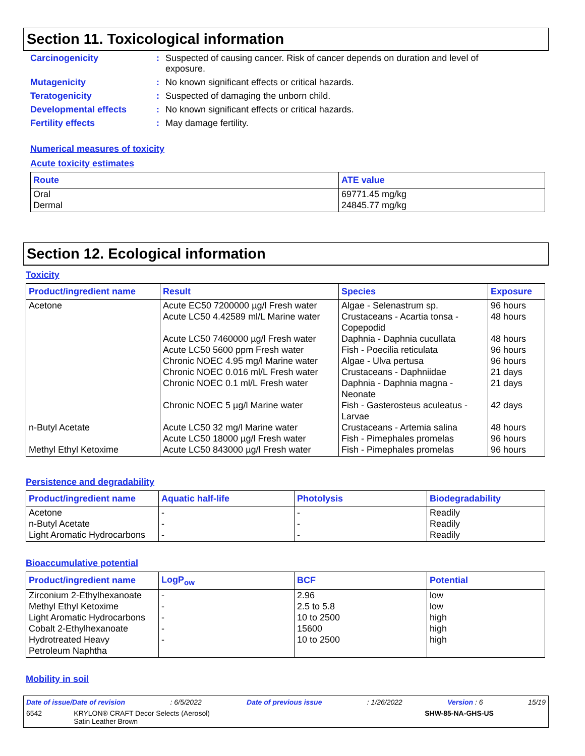Section 11. Toxicological information
Carcinogenicity: Suspected of causing cancer. Risk of cancer depends on duration and level of exposure. Mutagenicity: No known significant effects or critical hazards. Teratogenicity: Suspected of damaging the unborn child. Developmental effects: No known significant effects or critical hazards. Fertility effects: May damage fertility.
Numerical measures of toxicity
Acute toxicity estimates
| Route | ATE value |
| --- | --- |
| Oral Dermal | 69771.45 mg/kg 24845.77 mg/kg |
Section 12. Ecological information
Toxicity
| Product/ingredient name | Result | Species | Exposure |
| --- | --- | --- | --- |
| Acetone n-Butyl Acetate Methyl Ethyl Ketoxime | Acute EC50 7200000 µg/l Fresh water Acute LC50 4.42589 ml/L Marine water Acute LC50 7460000 µg/l Fresh water Acute LC50 5600 ppm Fresh water Chronic NOEC 4.95 mg/l Marine water Chronic NOEC 0.016 ml/L Fresh water Chronic NOEC 0.1 ml/L Fresh water Chronic NOEC 5 µg/l Marine water Acute LC50 32 mg/l Marine water Acute LC50 18000 µg/l Fresh water Acute LC50 843000 µg/l Fresh water | Algae - Selenastrum sp. Crustaceans - Acartia tonsa - Copepodid Daphnia - Daphnia cucullata Fish - Poecilia reticulata Algae - Ulva pertusa Crustaceans - Daphniidae Daphnia - Daphnia magna - Neonate Fish - Gasterosteus aculeatus - Larvae Crustaceans - Artemia salina Fish - Pimephales promelas Fish - Pimephales promelas | 96 hours 48 hours 48 hours 96 hours 96 hours 21 days 21 days 42 days 48 hours 96 hours 96 hours |
Persistence and degradability
| Product/ingredient name | Aquatic half-life | Photolysis | Biodegradability |
| --- | --- | --- | --- |
| Acetone n-Butyl Acetate Light Aromatic Hydrocarbons | - - - | - - - | Readily Readily Readily |
Bioaccumulative potential
| Product/ingredient name | LogP<sub>ow</sub> | BCF | Potential |
| --- | --- | --- | --- |
| Zirconium 2-Ethylhexanoate Methyl Ethyl Ketoxime Light Aromatic Hydrocarbons Cobalt 2-Ethylhexanoate Hydrotreated Heavy Petroleum Naphtha | - - - - - | 2.96 2.5 to 5.8 10 to 2500 15600 10 to 2500 | low low high high high |
Mobility in soil
Date of issue/Date of revision: 6/5/2022 Date of previous issue: 1/26/2022 Version : 6 15/19
6542 KRYLON® CRAFT Decor Selects (Aerosol)
Satin Leather Brown SHW-85-NA-GHS-US